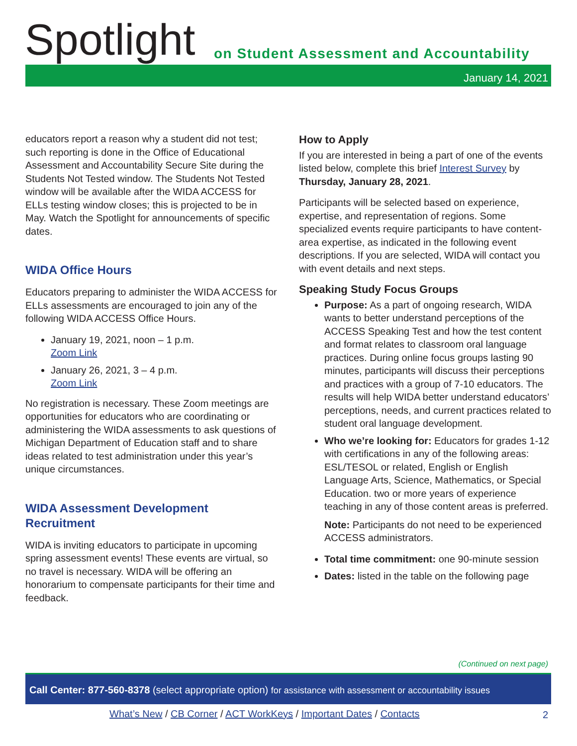Spotlight
on Student Assessment and Accountability
January 14, 2021
educators report a reason why a student did not test; such reporting is done in the Office of Educational Assessment and Accountability Secure Site during the Students Not Tested window. The Students Not Tested window will be available after the WIDA ACCESS for ELLs testing window closes; this is projected to be in May. Watch the Spotlight for announcements of specific dates.
WIDA Office Hours
Educators preparing to administer the WIDA ACCESS for ELLs assessments are encouraged to join any of the following WIDA ACCESS Office Hours.
January 19, 2021, noon – 1 p.m.
Zoom Link
January 26, 2021, 3 – 4 p.m.
Zoom Link
No registration is necessary. These Zoom meetings are opportunities for educators who are coordinating or administering the WIDA assessments to ask questions of Michigan Department of Education staff and to share ideas related to test administration under this year’s unique circumstances.
WIDA Assessment Development Recruitment
WIDA is inviting educators to participate in upcoming spring assessment events! These events are virtual, so no travel is necessary. WIDA will be offering an honorarium to compensate participants for their time and feedback.
How to Apply
If you are interested in being a part of one of the events listed below, complete this brief Interest Survey by Thursday, January 28, 2021.
Participants will be selected based on experience, expertise, and representation of regions. Some specialized events require participants to have content-area expertise, as indicated in the following event descriptions. If you are selected, WIDA will contact you with event details and next steps.
Speaking Study Focus Groups
Purpose: As a part of ongoing research, WIDA wants to better understand perceptions of the ACCESS Speaking Test and how the test content and format relates to classroom oral language practices. During online focus groups lasting 90 minutes, participants will discuss their perceptions and practices with a group of 7-10 educators. The results will help WIDA better understand educators’ perceptions, needs, and current practices related to student oral language development.
Who we’re looking for: Educators for grades 1-12 with certifications in any of the following areas: ESL/TESOL or related, English or English Language Arts, Science, Mathematics, or Special Education. two or more years of experience teaching in any of those content areas is preferred.
Note: Participants do not need to be experienced ACCESS administrators.
Total time commitment: one 90-minute session
Dates: listed in the table on the following page
(Continued on next page)
Call Center: 877-560-8378 (select appropriate option) for assistance with assessment or accountability issues
What’s New / CB Corner / ACT WorkKeys / Important Dates / Contacts
2